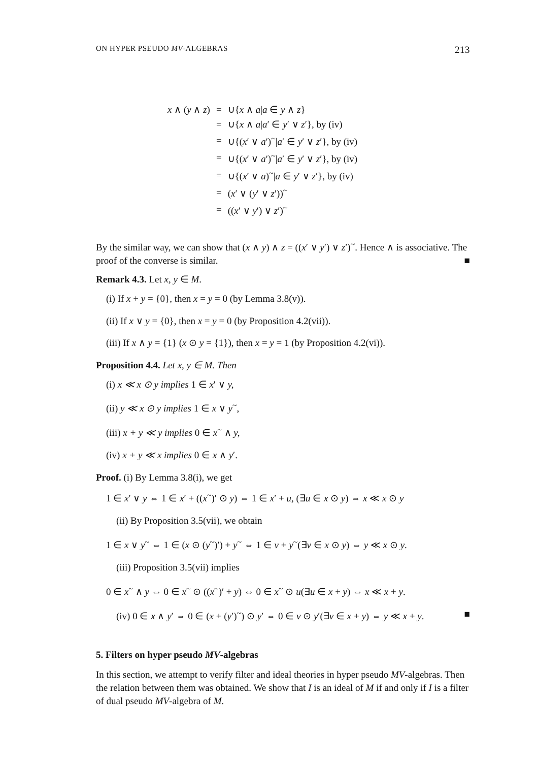ON HYPER PSEUDO MV-ALGEBRAS 213
| x ∧ ( y ∧ z ) | = | ∪{ x ∧ a / a ∈ y ∧ z } |
| | = | ∪{ x ∧ a / a ′ ∈ y ′ ∨ z ′}, by (iv) |
| | = | ∪{( x ′ ∨ a ′)<sup>~</sup>/ a ′ ∈ y ′ ∨ z ′}, by (iv) |
| | = | ∪{( x ′ ∨ a ′)<sup>~</sup>/ a ′ ∈ y ′ ∨ z ′}, by (iv) |
| | = | ∪{( x ′ ∨ a )<sup>~</sup>/ a ∈ y ′ ∨ z ′}, by (iv) |
| | = | ( x ′ ∨ ( y ′ ∨ z ′))<sup>~</sup> |
| | = | (( x ′ ∨ y ′) ∨ z ′)<sup>~</sup> |
By the similar way, we can show that (x ∧ y) ∧ z = ((x′ ∨ y′) ∨ z′)<sup>~</sup>. Hence ∧ is associative. The proof of the converse is similar. ■
Remark 4.3. Let x, y ∈ M.
(i) If x + y = {0}, then x = y = 0 (by Lemma 3.8(v)).
(ii) If x ∨ y = {0}, then x = y = 0 (by Proposition 4.2(vii)).
(iii) If x ∧ y = {1} (x ⊙ y = {1}), then x = y = 1 (by Proposition 4.2(vi)).
Proposition 4.4. Let x, y ∈ M. Then
(i) x ≪ x ⊙ y implies 1 ∈ x′ ∨ y,
(ii) y ≪ x ⊙ y implies 1 ∈ x ∨ y<sup>~</sup>,
(iii) x + y ≪ y implies 0 ∈ x<sup>~</sup> ∧ y,
(iv) x + y ≪ x implies 0 ∈ x ∧ y′.
Proof. (i) By Lemma 3.8(i), we get
1 ∈ x′ ∨ y ⇔ 1 ∈ x′ + ((x<sup>~</sup>)′ ⊙ y) ⇔ 1 ∈ x′ + u, (∃u ∈ x ⊙ y) ⇔ x ≪ x ⊙ y
(ii) By Proposition 3.5(vii), we obtain
1 ∈ x ∨ y<sup>~</sup> ⇔ 1 ∈ (x ⊙ (y<sup>~</sup>)′) + y<sup>~</sup> ⇔ 1 ∈ v + y<sup>~</sup>(∃v ∈ x ⊙ y) ⇔ y ≪ x ⊙ y.
(iii) Proposition 3.5(vii) implies
0 ∈ x<sup>~</sup> ∧ y ⇔ 0 ∈ x<sup>~</sup> ⊙ ((x<sup>~</sup>)′ + y) ⇔ 0 ∈ x<sup>~</sup> ⊙ u(∃u ∈ x + y) ⇔ x ≪ x + y.
(iv) 0 ∈ x ∧ y′ ⇔ 0 ∈ (x + (y′)<sup>~</sup>) ⊙ y′ ⇔ 0 ∈ v ⊙ y′(∃v ∈ x + y) ⇔ y ≪ x + y. ■
5. Filters on hyper pseudo MV-algebras
In this section, we attempt to verify filter and ideal theories in hyper pseudo MV-algebras. Then the relation between them was obtained. We show that I is an ideal of M if and only if I is a filter of dual pseudo MV-algebra of M.